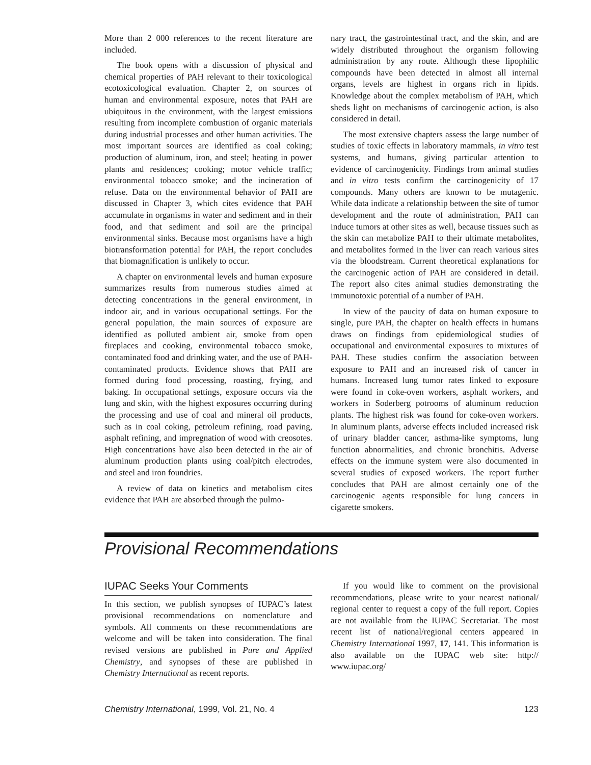More than 2 000 references to the recent literature are included.
The book opens with a discussion of physical and chemical properties of PAH relevant to their toxicological ecotoxicological evaluation. Chapter 2, on sources of human and environmental exposure, notes that PAH are ubiquitous in the environment, with the largest emissions resulting from incomplete combustion of organic materials during industrial processes and other human activities. The most important sources are identified as coal coking; production of aluminum, iron, and steel; heating in power plants and residences; cooking; motor vehicle traffic; environmental tobacco smoke; and the incineration of refuse. Data on the environmental behavior of PAH are discussed in Chapter 3, which cites evidence that PAH accumulate in organisms in water and sediment and in their food, and that sediment and soil are the principal environmental sinks. Because most organisms have a high biotransformation potential for PAH, the report concludes that biomagnification is unlikely to occur.
A chapter on environmental levels and human exposure summarizes results from numerous studies aimed at detecting concentrations in the general environment, in indoor air, and in various occupational settings. For the general population, the main sources of exposure are identified as polluted ambient air, smoke from open fireplaces and cooking, environmental tobacco smoke, contaminated food and drinking water, and the use of PAH-contaminated products. Evidence shows that PAH are formed during food processing, roasting, frying, and baking. In occupational settings, exposure occurs via the lung and skin, with the highest exposures occurring during the processing and use of coal and mineral oil products, such as in coal coking, petroleum refining, road paving, asphalt refining, and impregnation of wood with creosotes. High concentrations have also been detected in the air of aluminum production plants using coal/pitch electrodes, and steel and iron foundries.
A review of data on kinetics and metabolism cites evidence that PAH are absorbed through the pulmo-
nary tract, the gastrointestinal tract, and the skin, and are widely distributed throughout the organism following administration by any route. Although these lipophilic compounds have been detected in almost all internal organs, levels are highest in organs rich in lipids. Knowledge about the complex metabolism of PAH, which sheds light on mechanisms of carcinogenic action, is also considered in detail.
The most extensive chapters assess the large number of studies of toxic effects in laboratory mammals, in vitro test systems, and humans, giving particular attention to evidence of carcinogenicity. Findings from animal studies and in vitro tests confirm the carcinogenicity of 17 compounds. Many others are known to be mutagenic. While data indicate a relationship between the site of tumor development and the route of administration, PAH can induce tumors at other sites as well, because tissues such as the skin can metabolize PAH to their ultimate metabolites, and metabolites formed in the liver can reach various sites via the bloodstream. Current theoretical explanations for the carcinogenic action of PAH are considered in detail. The report also cites animal studies demonstrating the immunotoxic potential of a number of PAH.
In view of the paucity of data on human exposure to single, pure PAH, the chapter on health effects in humans draws on findings from epidemiological studies of occupational and environmental exposures to mixtures of PAH. These studies confirm the association between exposure to PAH and an increased risk of cancer in humans. Increased lung tumor rates linked to exposure were found in coke-oven workers, asphalt workers, and workers in Soderberg potrooms of aluminum reduction plants. The highest risk was found for coke-oven workers. In aluminum plants, adverse effects included increased risk of urinary bladder cancer, asthma-like symptoms, lung function abnormalities, and chronic bronchitis. Adverse effects on the immune system were also documented in several studies of exposed workers. The report further concludes that PAH are almost certainly one of the carcinogenic agents responsible for lung cancers in cigarette smokers.
Provisional Recommendations
IUPAC Seeks Your Comments
In this section, we publish synopses of IUPAC’s latest provisional recommendations on nomenclature and symbols. All comments on these recommendations are welcome and will be taken into consideration. The final revised versions are published in Pure and Applied Chemistry, and synopses of these are published in Chemistry International as recent reports.
If you would like to comment on the provisional recommendations, please write to your nearest national/ regional center to request a copy of the full report. Copies are not available from the IUPAC Secretariat. The most recent list of national/regional centers appeared in Chemistry International 1997, 17, 141. This information is also available on the IUPAC web site: http:// www.iupac.org/
Chemistry International, 1999, Vol. 21, No. 4 123